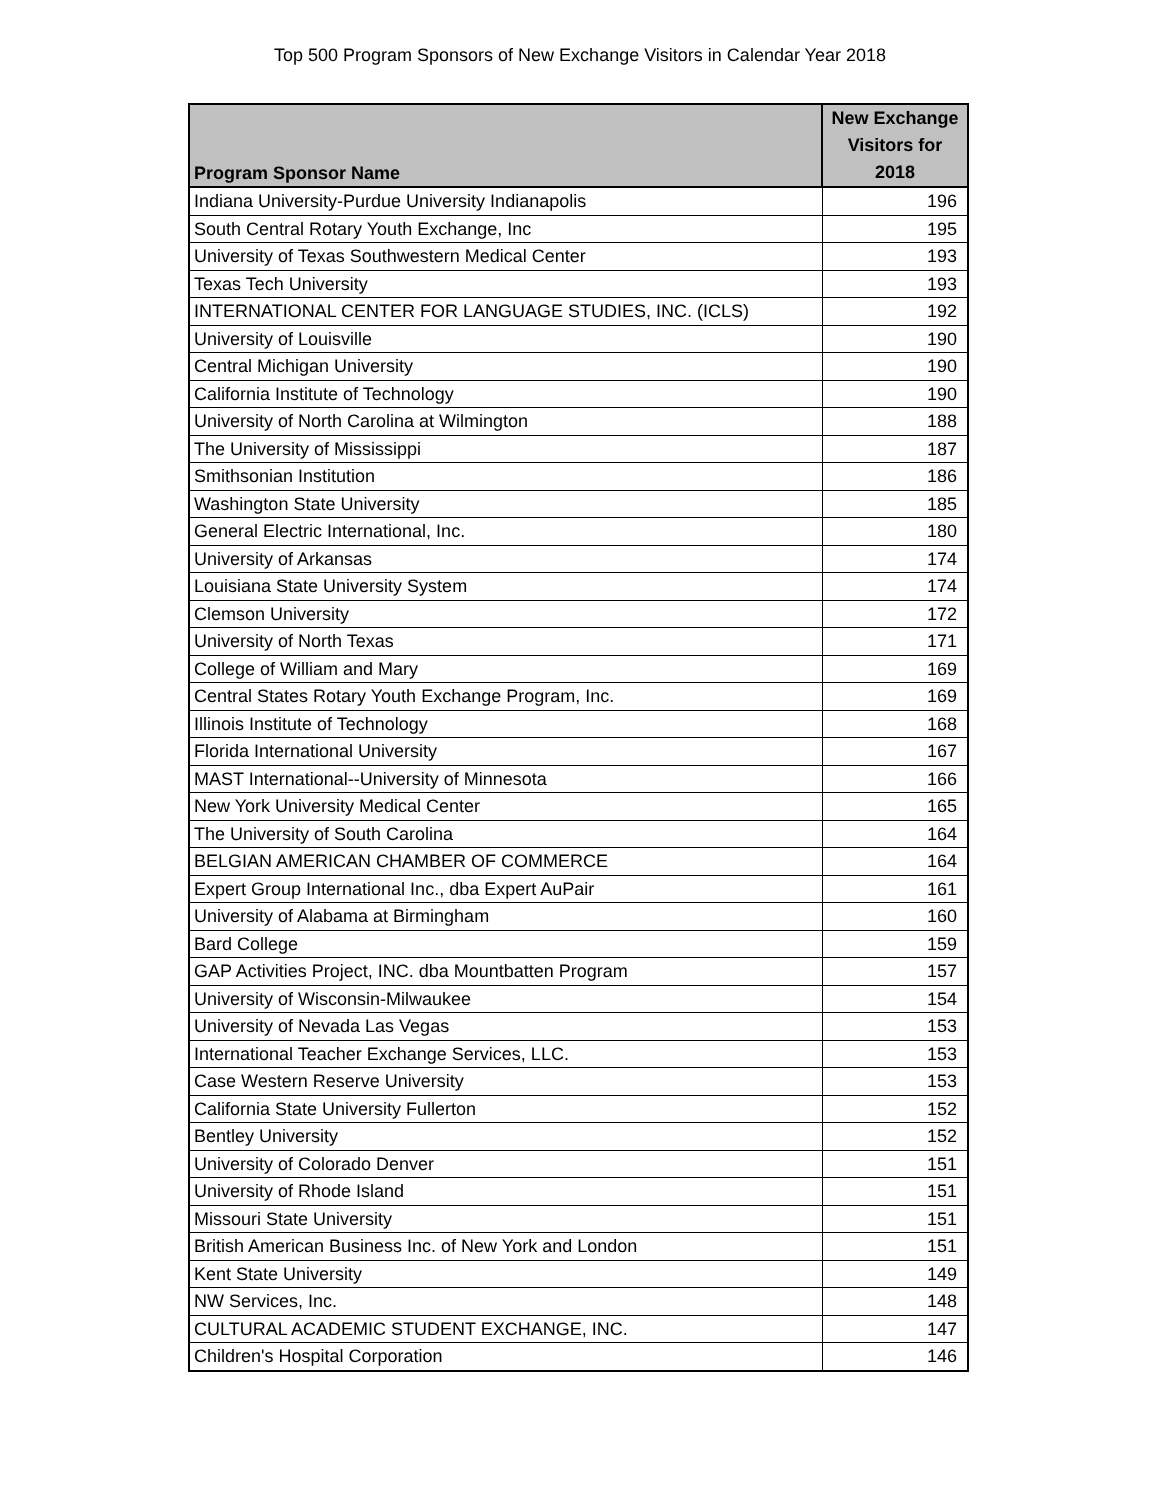Top 500 Program Sponsors of New Exchange Visitors in Calendar Year 2018
| Program Sponsor Name | New Exchange Visitors for 2018 |
| --- | --- |
| Indiana University-Purdue University Indianapolis | 196 |
| South Central Rotary Youth Exchange, Inc | 195 |
| University of Texas Southwestern Medical Center | 193 |
| Texas Tech University | 193 |
| INTERNATIONAL CENTER FOR LANGUAGE STUDIES, INC. (ICLS) | 192 |
| University of Louisville | 190 |
| Central Michigan University | 190 |
| California Institute of Technology | 190 |
| University of North Carolina at Wilmington | 188 |
| The University of Mississippi | 187 |
| Smithsonian Institution | 186 |
| Washington State University | 185 |
| General Electric International, Inc. | 180 |
| University of Arkansas | 174 |
| Louisiana State University System | 174 |
| Clemson University | 172 |
| University of North Texas | 171 |
| College of William and Mary | 169 |
| Central States Rotary Youth Exchange Program, Inc. | 169 |
| Illinois Institute of Technology | 168 |
| Florida International University | 167 |
| MAST International--University of Minnesota | 166 |
| New York University Medical Center | 165 |
| The University of South Carolina | 164 |
| BELGIAN AMERICAN CHAMBER OF COMMERCE | 164 |
| Expert Group International Inc., dba Expert AuPair | 161 |
| University of Alabama at Birmingham | 160 |
| Bard College | 159 |
| GAP Activities Project, INC. dba Mountbatten Program | 157 |
| University of Wisconsin-Milwaukee | 154 |
| University of Nevada Las Vegas | 153 |
| International Teacher Exchange Services, LLC. | 153 |
| Case Western Reserve University | 153 |
| California State University Fullerton | 152 |
| Bentley University | 152 |
| University of Colorado Denver | 151 |
| University of Rhode Island | 151 |
| Missouri State University | 151 |
| British American Business Inc. of New York and London | 151 |
| Kent State University | 149 |
| NW Services, Inc. | 148 |
| CULTURAL ACADEMIC STUDENT EXCHANGE, INC. | 147 |
| Children's Hospital Corporation | 146 |